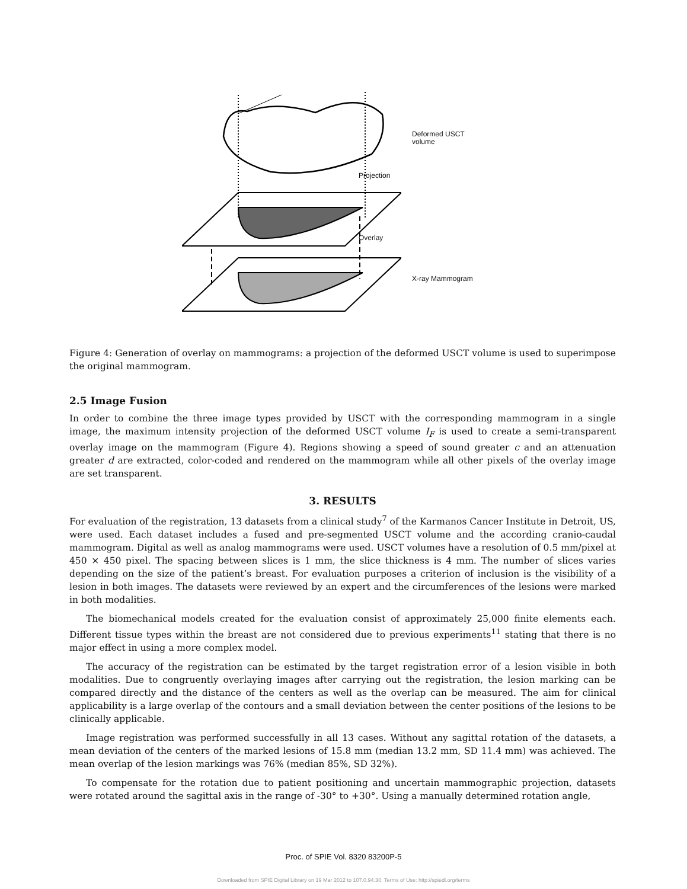Deformed USCT
volume
X-ray Mammogram
Projection
Overlay
Figure 4: Generation of overlay on mammograms: a projection of the deformed USCT volume is used to superimpose the original mammogram.
2.5 Image Fusion
In order to combine the three image types provided by USCT with the corresponding mammogram in a single image, the maximum intensity projection of the deformed USCT volume I<sub>F</sub> is used to create a semi-transparent overlay image on the mammogram (Figure 4). Regions showing a speed of sound greater c and an attenuation greater d are extracted, color-coded and rendered on the mammogram while all other pixels of the overlay image are set transparent.
3. RESULTS
For evaluation of the registration, 13 datasets from a clinical study<sup>7</sup> of the Karmanos Cancer Institute in Detroit, US, were used. Each dataset includes a fused and pre-segmented USCT volume and the according cranio-caudal mammogram. Digital as well as analog mammograms were used. USCT volumes have a resolution of 0.5 mm/pixel at 450 × 450 pixel. The spacing between slices is 1 mm, the slice thickness is 4 mm. The number of slices varies depending on the size of the patient’s breast. For evaluation purposes a criterion of inclusion is the visibility of a lesion in both images. The datasets were reviewed by an expert and the circumferences of the lesions were marked in both modalities.
The biomechanical models created for the evaluation consist of approximately 25,000 finite elements each. Different tissue types within the breast are not considered due to previous experiments<sup>11</sup> stating that there is no major effect in using a more complex model.
The accuracy of the registration can be estimated by the target registration error of a lesion visible in both modalities. Due to congruently overlaying images after carrying out the registration, the lesion marking can be compared directly and the distance of the centers as well as the overlap can be measured. The aim for clinical applicability is a large overlap of the contours and a small deviation between the center positions of the lesions to be clinically applicable.
Image registration was performed successfully in all 13 cases. Without any sagittal rotation of the datasets, a mean deviation of the centers of the marked lesions of 15.8 mm (median 13.2 mm, SD 11.4 mm) was achieved. The mean overlap of the lesion markings was 76% (median 85%, SD 32%).
To compensate for the rotation due to patient positioning and uncertain mammographic projection, datasets were rotated around the sagittal axis in the range of -30° to +30°. Using a manually determined rotation angle,
Proc. of SPIE Vol. 8320 83200P-5
Downloaded from SPIE Digital Library on 19 Mar 2012 to 107.0.94.30. Terms of Use: http://spiedl.org/terms